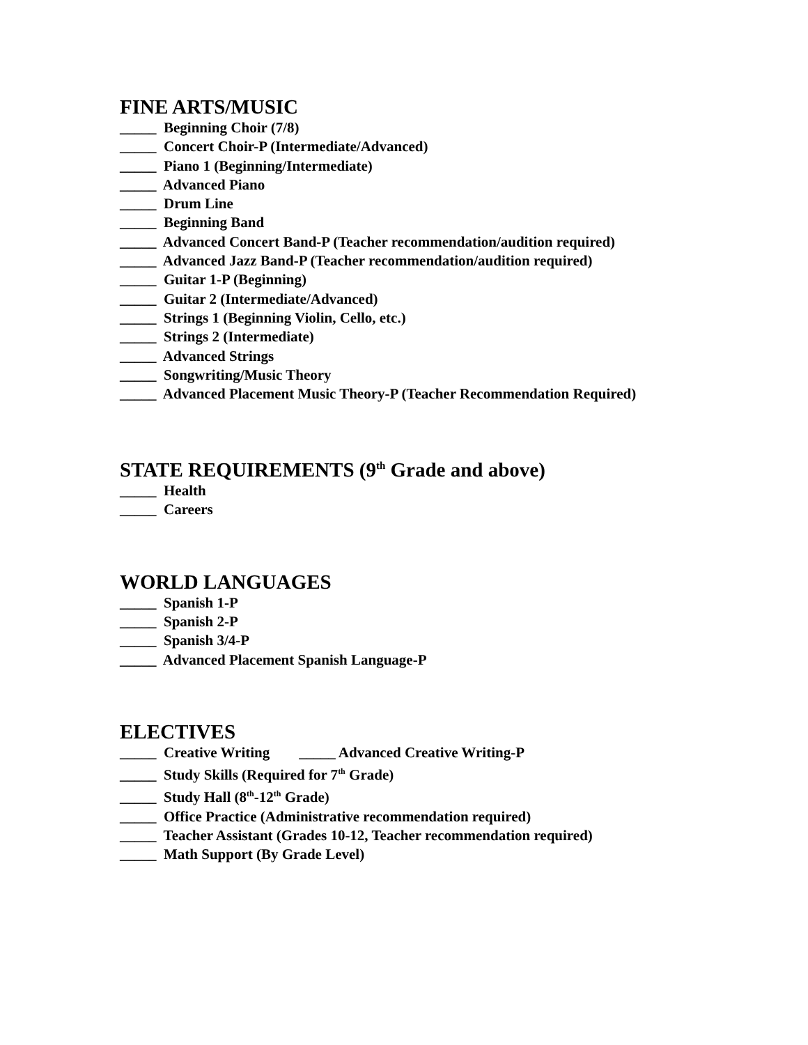FINE ARTS/MUSIC
_____ Beginning Choir (7/8)
_____ Concert Choir-P (Intermediate/Advanced)
_____ Piano 1 (Beginning/Intermediate)
_____ Advanced Piano
_____ Drum Line
_____ Beginning Band
_____ Advanced Concert Band-P (Teacher recommendation/audition required)
_____ Advanced Jazz Band-P (Teacher recommendation/audition required)
_____ Guitar 1-P (Beginning)
_____ Guitar 2 (Intermediate/Advanced)
_____ Strings 1 (Beginning Violin, Cello, etc.)
_____ Strings 2 (Intermediate)
_____ Advanced Strings
_____ Songwriting/Music Theory
_____ Advanced Placement Music Theory-P (Teacher Recommendation Required)
STATE REQUIREMENTS (9<sup>th</sup> Grade and above)
_____ Health
_____ Careers
WORLD LANGUAGES
_____ Spanish 1-P
_____ Spanish 2-P
_____ Spanish 3/4-P
_____ Advanced Placement Spanish Language-P
ELECTIVES
_____ Creative Writing _____ Advanced Creative Writing-P
_____ Study Skills (Required for 7<sup>th</sup> Grade)
_____ Study Hall (8<sup>th</sup>-12<sup>th</sup> Grade)
_____ Office Practice (Administrative recommendation required)
_____ Teacher Assistant (Grades 10-12, Teacher recommendation required)
_____ Math Support (By Grade Level)